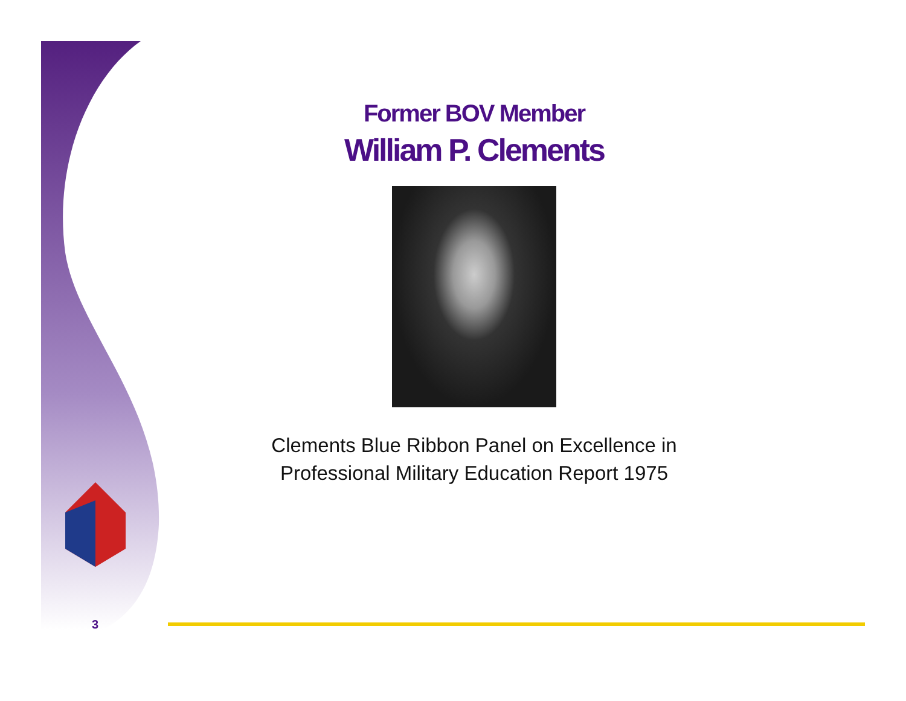Former BOV Member
William P. Clements
Clements Blue Ribbon Panel on Excellence in
Professional Military Education Report 1975
3